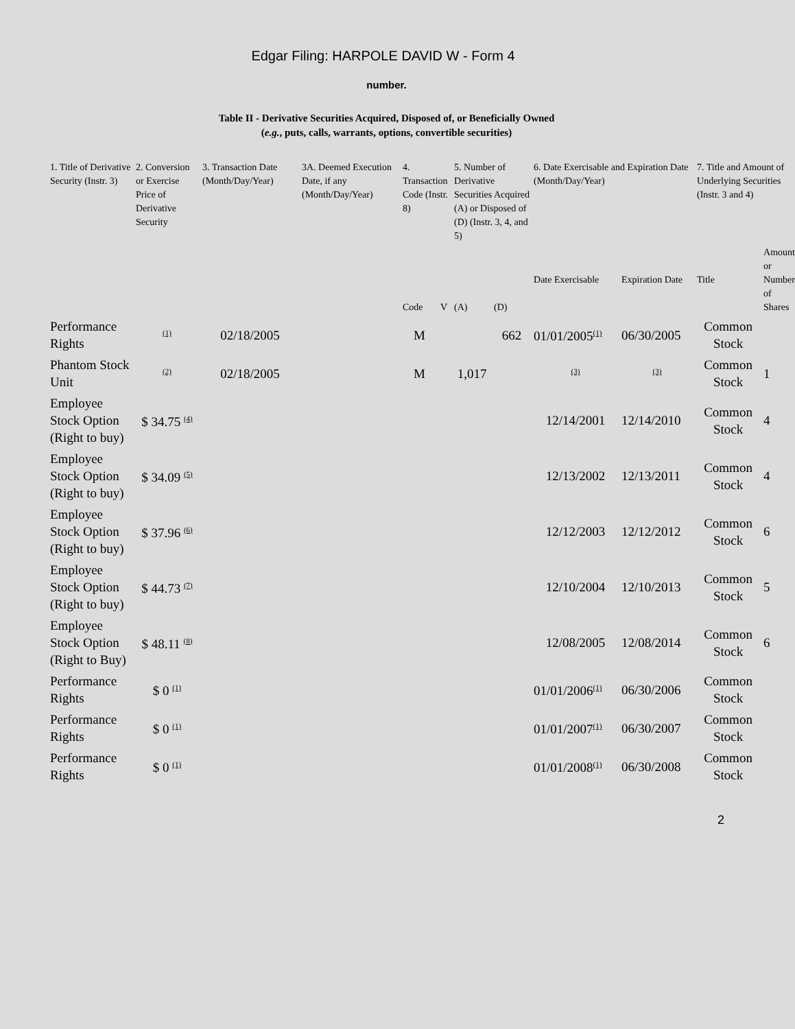Edgar Filing: HARPOLE DAVID W - Form 4
number.
Table II - Derivative Securities Acquired, Disposed of, or Beneficially Owned
(e.g., puts, calls, warrants, options, convertible securities)
| 1. Title of Derivative Security (Instr. 3) | 2. Conversion or Exercise Price of Derivative Security | 3. Transaction Date (Month/Day/Year) | 3A. Deemed Execution Date, if any (Month/Day/Year) | 4. Transaction Code (Instr. 8) | | 5. Number of Derivative Securities Acquired (A) or Disposed of (D) (Instr. 3, 4, and 5) | | 6. Date Exercisable and Expiration Date (Month/Day/Year) | | 7. Title and Amount of Underlying Securities (Instr. 3 and 4) | |
| --- | --- | --- | --- | --- | --- | --- | --- | --- | --- | --- | --- |
| | | | | Code | V | (A) | (D) | Date Exercisable | Expiration Date | Title | Amount or Number of Shares |
| Performance Rights | <sup>(1)</sup> | 02/18/2005 | | M | | | 662 | 01/01/2005<sup>(1)</sup> | 06/30/2005 | Common Stock | |
| Phantom Stock Unit | <sup>(2)</sup> | 02/18/2005 | | M | | 1,017 | | <sup>(3)</sup> | <sup>(3)</sup> | Common Stock | 1 |
| Employee Stock Option (Right to buy) | $ 34.75 <sup>(4)</sup> | | | | | | | 12/14/2001 | 12/14/2010 | Common Stock | 4 |
| Employee Stock Option (Right to buy) | $ 34.09 <sup>(5)</sup> | | | | | | | 12/13/2002 | 12/13/2011 | Common Stock | 4 |
| Employee Stock Option (Right to buy) | $ 37.96 <sup>(6)</sup> | | | | | | | 12/12/2003 | 12/12/2012 | Common Stock | 6 |
| Employee Stock Option (Right to buy) | $ 44.73 <sup>(7)</sup> | | | | | | | 12/10/2004 | 12/10/2013 | Common Stock | 5 |
| Employee Stock Option (Right to Buy) | $ 48.11 <sup>(8)</sup> | | | | | | | 12/08/2005 | 12/08/2014 | Common Stock | 6 |
| Performance Rights | $ 0 <sup>(1)</sup> | | | | | | | 01/01/2006<sup>(1)</sup> | 06/30/2006 | Common Stock | |
| Performance Rights | $ 0 <sup>(1)</sup> | | | | | | | 01/01/2007<sup>(1)</sup> | 06/30/2007 | Common Stock | |
| Performance Rights | $ 0 <sup>(1)</sup> | | | | | | | 01/01/2008<sup>(1)</sup> | 06/30/2008 | Common Stock | |
2